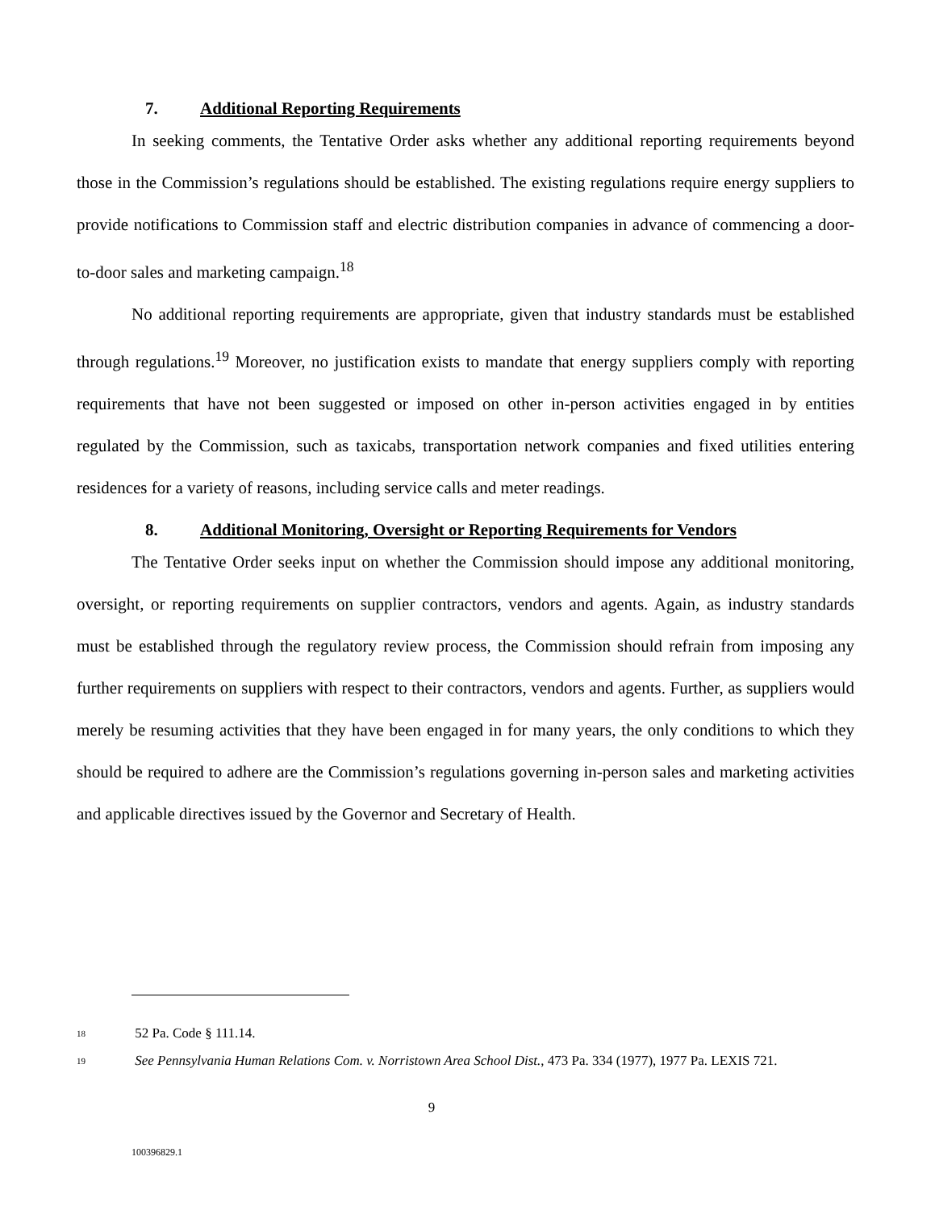7. Additional Reporting Requirements
In seeking comments, the Tentative Order asks whether any additional reporting requirements beyond those in the Commission’s regulations should be established. The existing regulations require energy suppliers to provide notifications to Commission staff and electric distribution companies in advance of commencing a door-to-door sales and marketing campaign.<sup>18</sup>
No additional reporting requirements are appropriate, given that industry standards must be established through regulations.<sup>19</sup> Moreover, no justification exists to mandate that energy suppliers comply with reporting requirements that have not been suggested or imposed on other in-person activities engaged in by entities regulated by the Commission, such as taxicabs, transportation network companies and fixed utilities entering residences for a variety of reasons, including service calls and meter readings.
8. Additional Monitoring, Oversight or Reporting Requirements for Vendors
The Tentative Order seeks input on whether the Commission should impose any additional monitoring, oversight, or reporting requirements on supplier contractors, vendors and agents. Again, as industry standards must be established through the regulatory review process, the Commission should refrain from imposing any further requirements on suppliers with respect to their contractors, vendors and agents. Further, as suppliers would merely be resuming activities that they have been engaged in for many years, the only conditions to which they should be required to adhere are the Commission’s regulations governing in-person sales and marketing activities and applicable directives issued by the Governor and Secretary of Health.
<sup>18</sup> 52 Pa. Code § 111.14.
<sup>19</sup> See Pennsylvania Human Relations Com. v. Norristown Area School Dist., 473 Pa. 334 (1977), 1977 Pa. LEXIS 721.
9
100396829.1